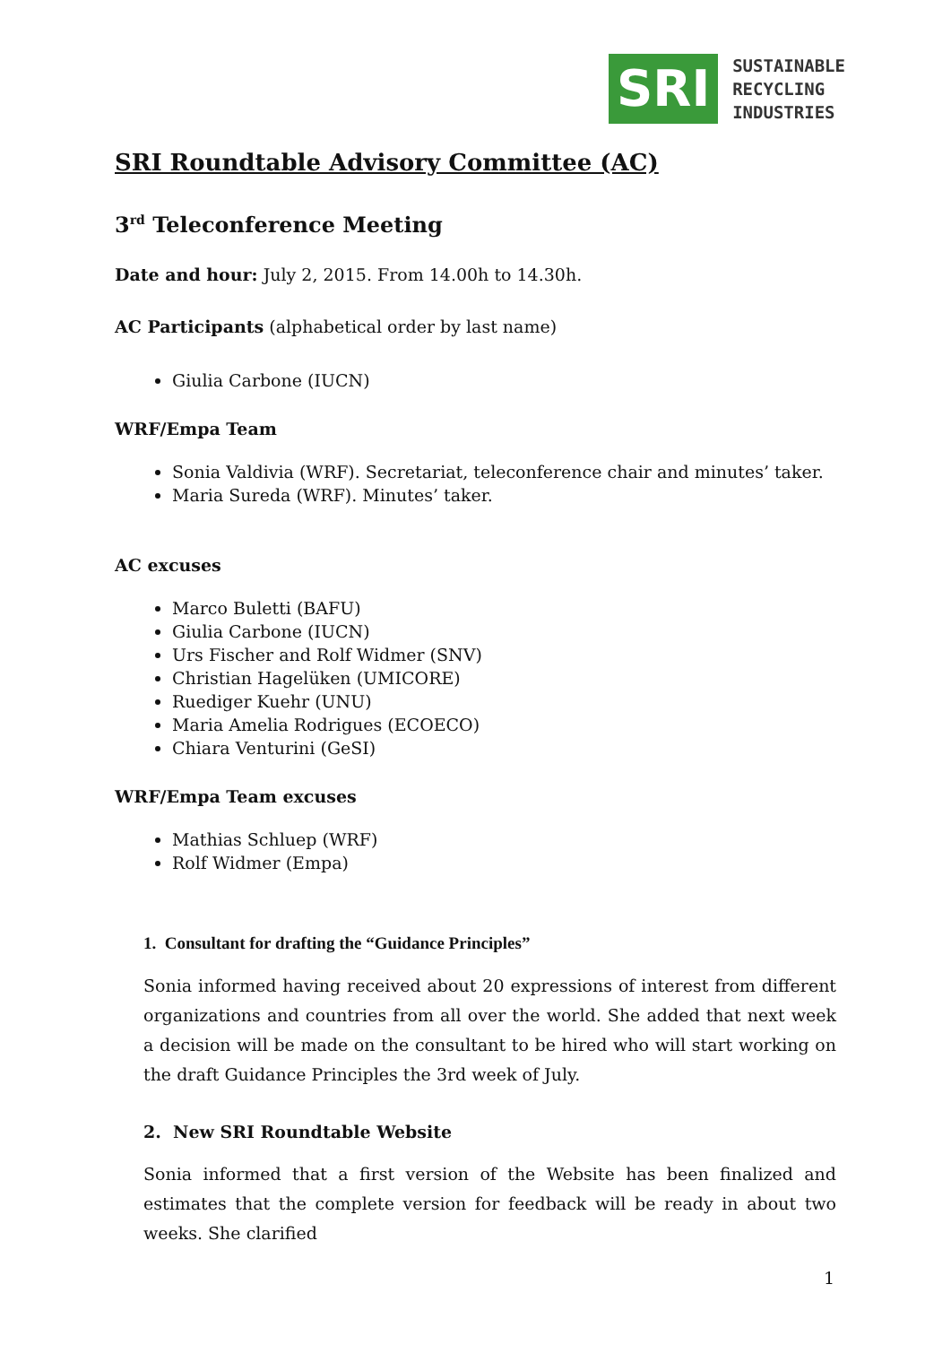SRI
SUSTAINABLE
RECYCLING
INDUSTRIES
SRI Roundtable Advisory Committee (AC)
3<sup>rd</sup> Teleconference Meeting
Date and hour: July 2, 2015. From 14.00h to 14.30h.
AC Participants (alphabetical order by last name)
Giulia Carbone (IUCN)
WRF/Empa Team
Sonia Valdivia (WRF). Secretariat, teleconference chair and minutes’ taker.
Maria Sureda (WRF). Minutes’ taker.
AC excuses
Marco Buletti (BAFU)
Giulia Carbone (IUCN)
Urs Fischer and Rolf Widmer (SNV)
Christian Hagelüken (UMICORE)
Ruediger Kuehr (UNU)
Maria Amelia Rodrigues (ECOECO)
Chiara Venturini (GeSI)
WRF/Empa Team excuses
Mathias Schluep (WRF)
Rolf Widmer (Empa)
1. Consultant for drafting the “Guidance Principles”
Sonia informed having received about 20 expressions of interest from different organizations and countries from all over the world. She added that next week a decision will be made on the consultant to be hired who will start working on the draft Guidance Principles the 3rd week of July.
2. New SRI Roundtable Website
Sonia informed that a first version of the Website has been finalized and estimates that the complete version for feedback will be ready in about two weeks. She clarified
1